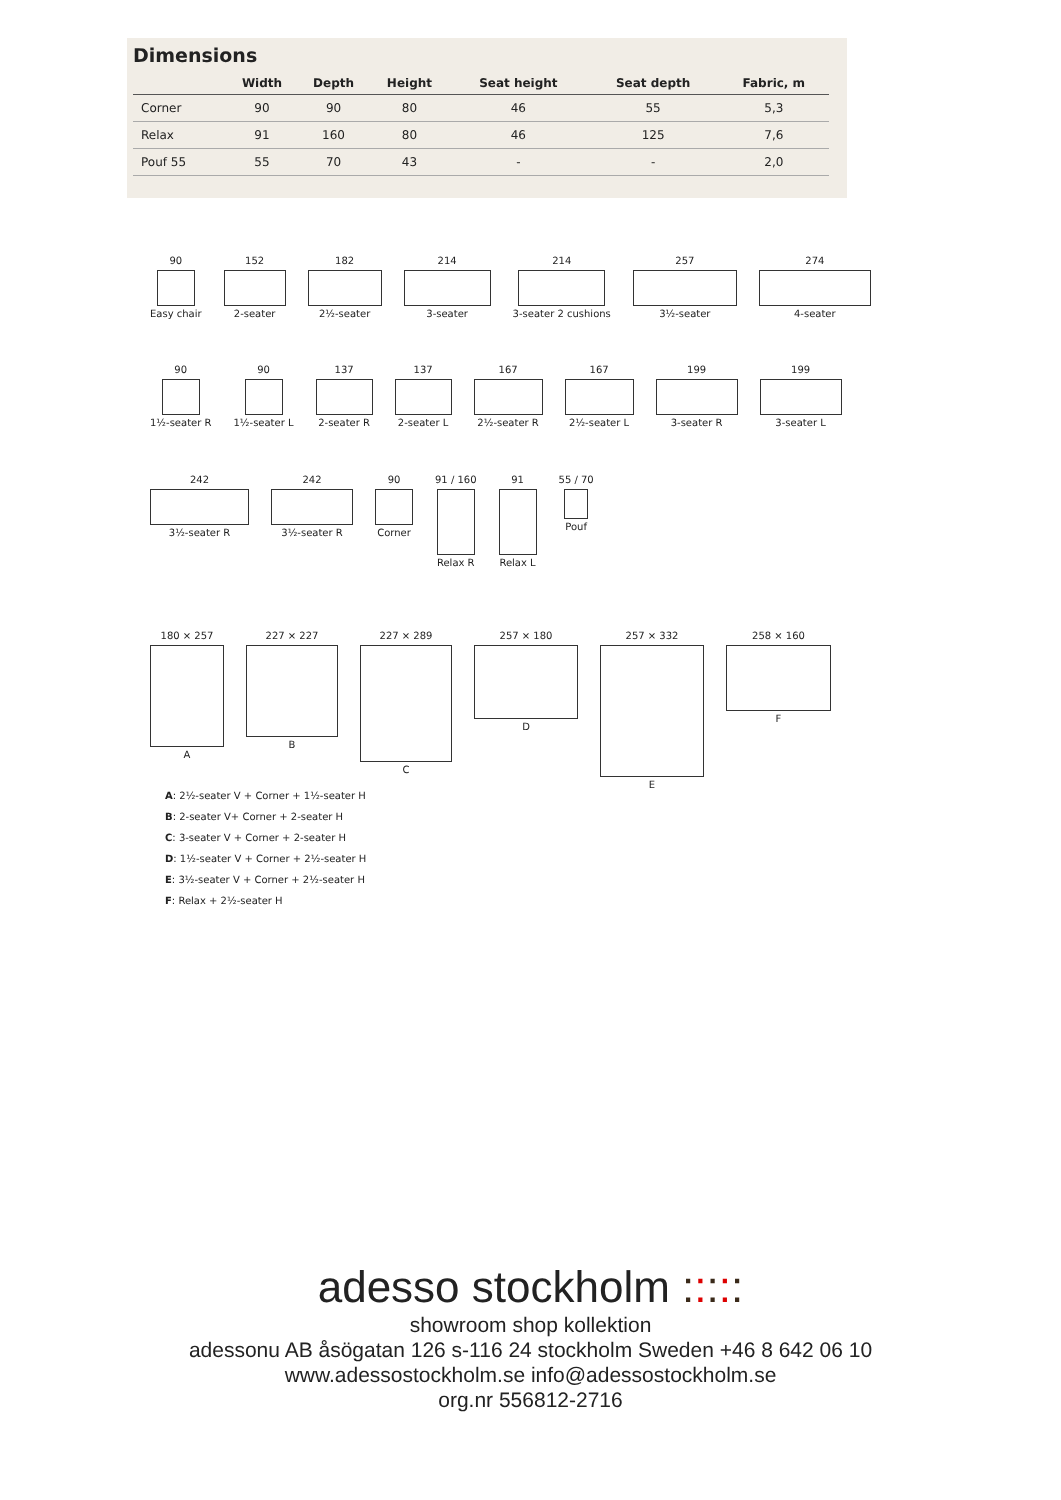Dimensions
| | Width | Depth | Height | Seat height | Seat depth | Fabric, m |
| --- | --- | --- | --- | --- | --- | --- |
| Corner | 90 | 90 | 80 | 46 | 55 | 5,3 |
| Relax | 91 | 160 | 80 | 46 | 125 | 7,6 |
| Pouf 55 | 55 | 70 | 43 | - | - | 2,0 |
90
Easy chair
152
2-seater
182
2½-seater
214
3-seater
214
3-seater 2 cushions
257
3½-seater
274
4-seater
90
1½-seater R
90
1½-seater L
137
2-seater R
137
2-seater L
167
2½-seater R
167
2½-seater L
199
3-seater R
199
3-seater L
242
3½-seater R
242
3½-seater R
90
Corner
91 / 160
Relax R
91
Relax L
55 / 70
Pouf
180 × 257
A
227 × 227
B
227 × 289
C
257 × 180
D
257 × 332
E
258 × 160
F
A: 2½-seater V + Corner + 1½-seater H
B: 2-seater V+ Corner + 2-seater H
C: 3-seater V + Corner + 2-seater H
D: 1½-seater V + Corner + 2½-seater H
E: 3½-seater V + Corner + 2½-seater H
F: Relax + 2½-seater H
adesso stockholm :::::
showroom shop kollektion
adessonu AB åsögatan 126 s-116 24 stockholm Sweden +46 8 642 06 10
www.adessostockholm.se info@adessostockholm.se
org.nr 556812-2716